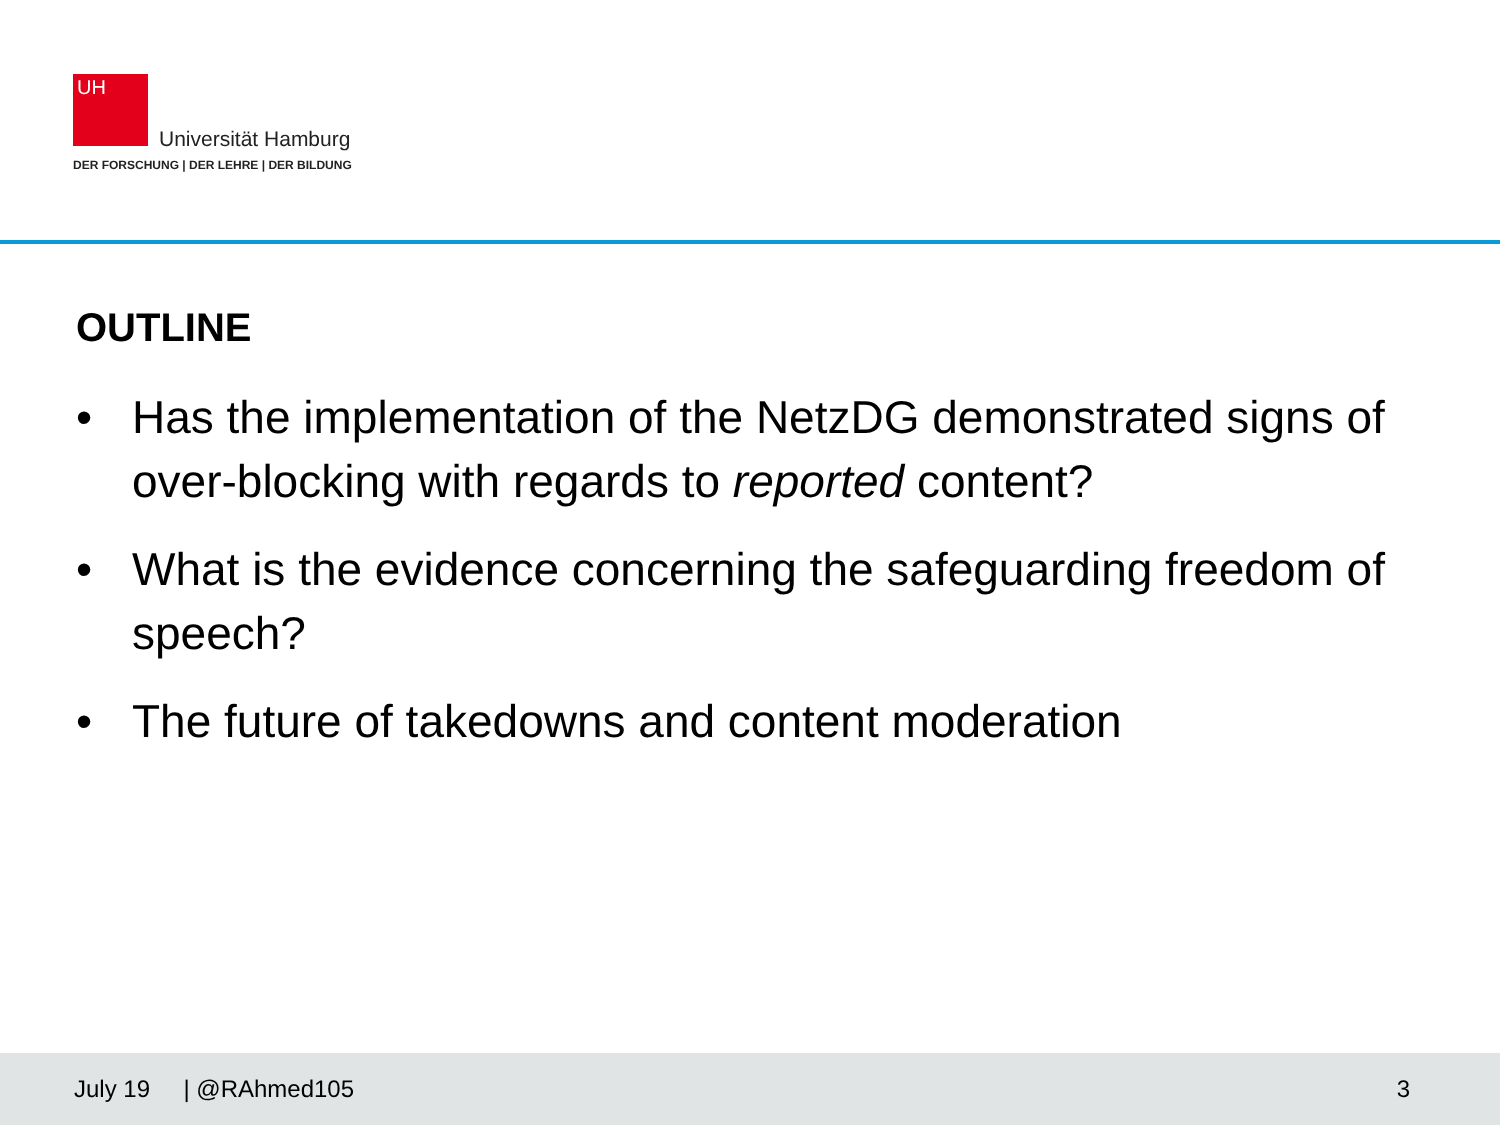UH
Universität Hamburg
DER FORSCHUNG | DER LEHRE | DER BILDUNG
OUTLINE
• Has the implementation of the NetzDG demonstrated signs of over-blocking with regards to reported content?
• What is the evidence concerning the safeguarding freedom of speech?
• The future of takedowns and content moderation
July 19 | @RAhmed105 3